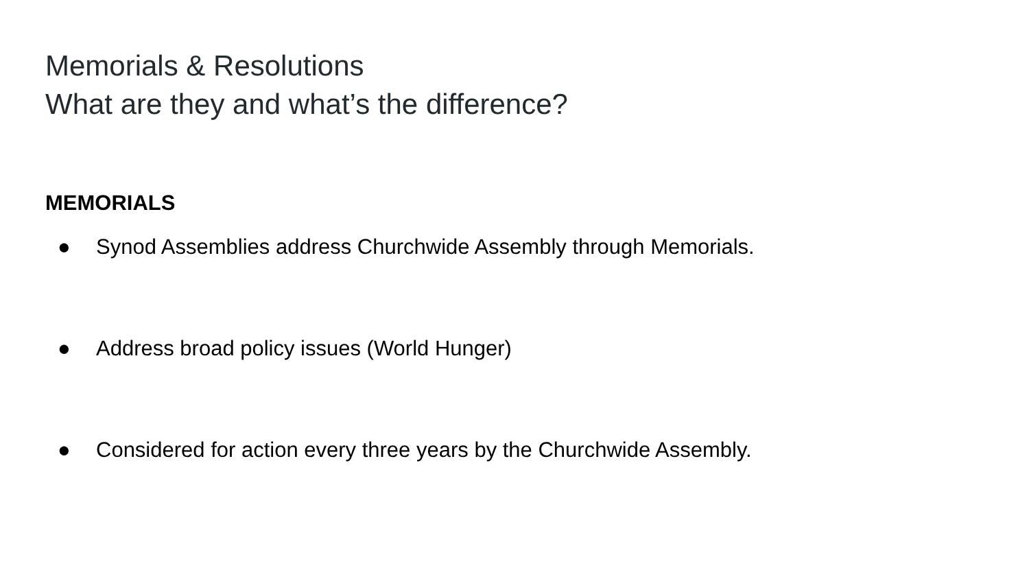Memorials & Resolutions
What are they and what’s the difference?
MEMORIALS
● Synod Assemblies address Churchwide Assembly through Memorials.
● Address broad policy issues (World Hunger)
● Considered for action every three years by the Churchwide Assembly.